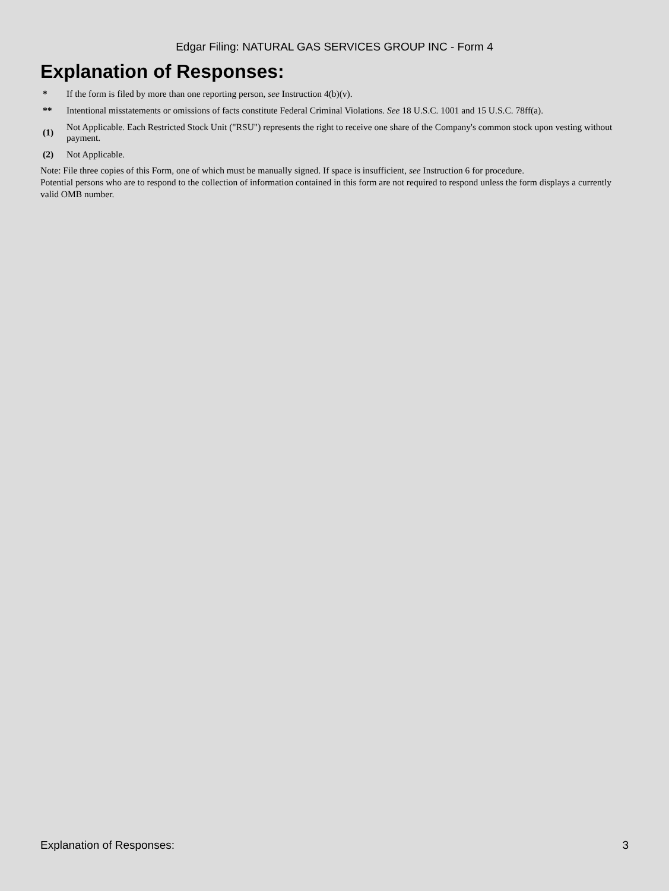Edgar Filing: NATURAL GAS SERVICES GROUP INC - Form 4
Explanation of Responses:
| * | If the form is filed by more than one reporting person, see Instruction 4(b)(v). |
| ** | Intentional misstatements or omissions of facts constitute Federal Criminal Violations. See 18 U.S.C. 1001 and 15 U.S.C. 78ff(a). |
| (1) | Not Applicable. Each Restricted Stock Unit ("RSU") represents the right to receive one share of the Company's common stock upon vesting without payment. |
| (2) | Not Applicable. |
Note: File three copies of this Form, one of which must be manually signed. If space is insufficient, see Instruction 6 for procedure.
Potential persons who are to respond to the collection of information contained in this form are not required to respond unless the form displays a currently valid OMB number.
Explanation of Responses: 3